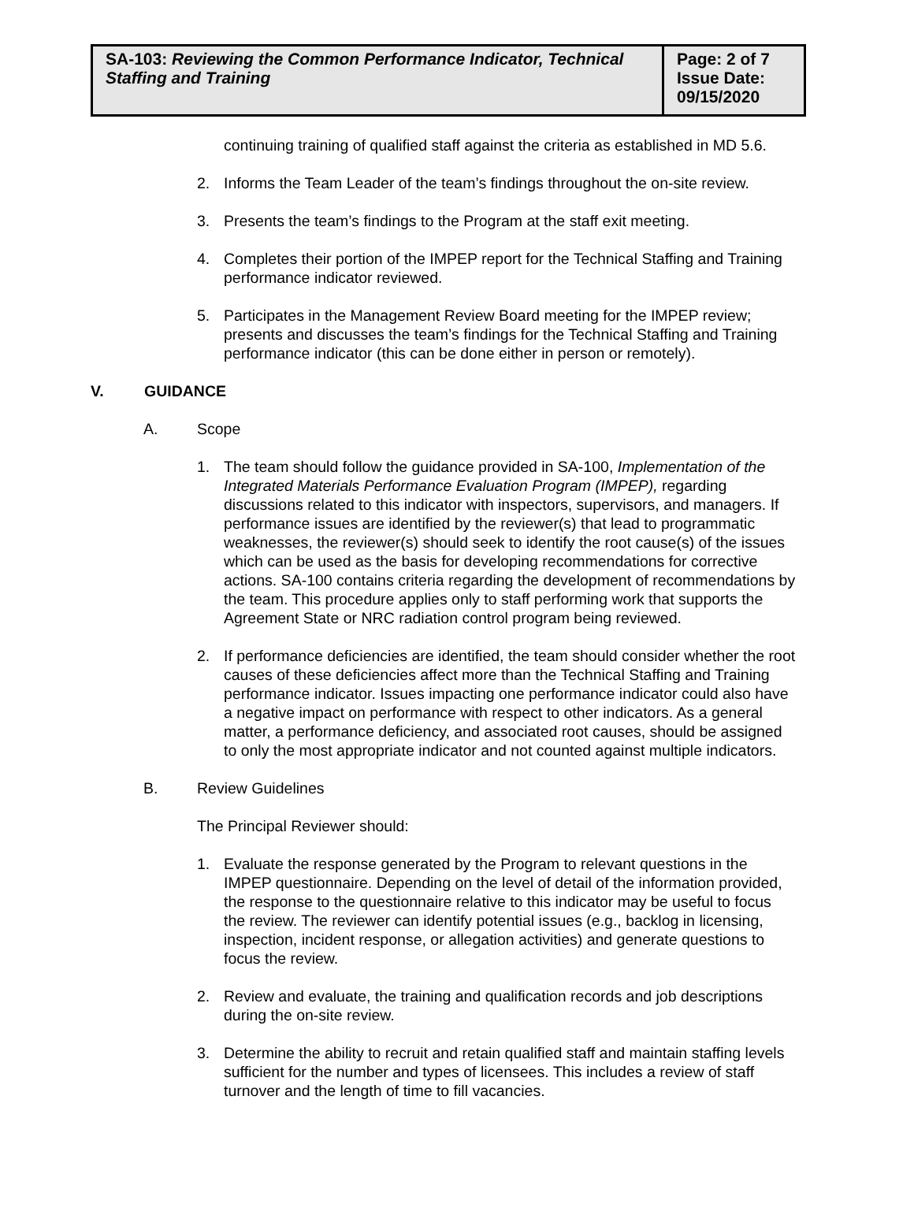| SA-103: Reviewing the Common Performance Indicator, Technical Staffing and Training | Page: 2 of 7 Issue Date: 09/15/2020 |
continuing training of qualified staff against the criteria as established in MD 5.6.
2. Informs the Team Leader of the team’s findings throughout the on-site review.
3. Presents the team’s findings to the Program at the staff exit meeting.
4. Completes their portion of the IMPEP report for the Technical Staffing and Training performance indicator reviewed.
5. Participates in the Management Review Board meeting for the IMPEP review; presents and discusses the team’s findings for the Technical Staffing and Training performance indicator (this can be done either in person or remotely).
V. GUIDANCE
A. Scope
1. The team should follow the guidance provided in SA-100, Implementation of the Integrated Materials Performance Evaluation Program (IMPEP), regarding discussions related to this indicator with inspectors, supervisors, and managers. If performance issues are identified by the reviewer(s) that lead to programmatic weaknesses, the reviewer(s) should seek to identify the root cause(s) of the issues which can be used as the basis for developing recommendations for corrective actions. SA-100 contains criteria regarding the development of recommendations by the team. This procedure applies only to staff performing work that supports the Agreement State or NRC radiation control program being reviewed.
2. If performance deficiencies are identified, the team should consider whether the root causes of these deficiencies affect more than the Technical Staffing and Training performance indicator. Issues impacting one performance indicator could also have a negative impact on performance with respect to other indicators. As a general matter, a performance deficiency, and associated root causes, should be assigned to only the most appropriate indicator and not counted against multiple indicators.
B. Review Guidelines
The Principal Reviewer should:
1. Evaluate the response generated by the Program to relevant questions in the IMPEP questionnaire. Depending on the level of detail of the information provided, the response to the questionnaire relative to this indicator may be useful to focus the review. The reviewer can identify potential issues (e.g., backlog in licensing, inspection, incident response, or allegation activities) and generate questions to focus the review.
2. Review and evaluate, the training and qualification records and job descriptions during the on-site review.
3. Determine the ability to recruit and retain qualified staff and maintain staffing levels sufficient for the number and types of licensees. This includes a review of staff turnover and the length of time to fill vacancies.